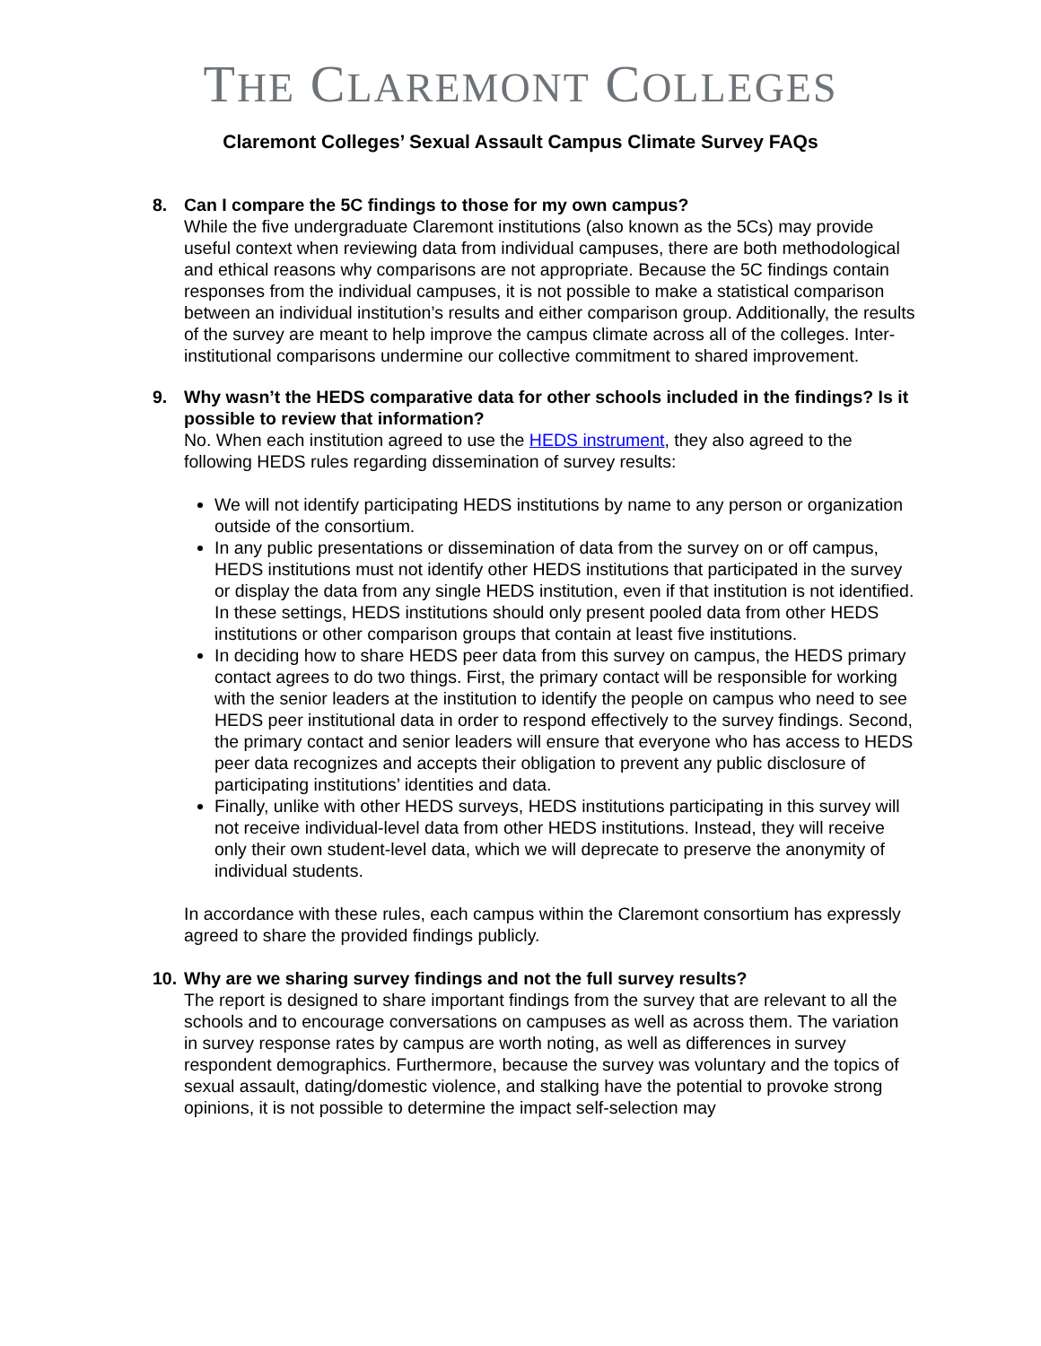THE CLAREMONT COLLEGES
Claremont Colleges’ Sexual Assault Campus Climate Survey FAQs
8. Can I compare the 5C findings to those for my own campus?
While the five undergraduate Claremont institutions (also known as the 5Cs) may provide useful context when reviewing data from individual campuses, there are both methodological and ethical reasons why comparisons are not appropriate. Because the 5C findings contain responses from the individual campuses, it is not possible to make a statistical comparison between an individual institution’s results and either comparison group. Additionally, the results of the survey are meant to help improve the campus climate across all of the colleges. Inter-institutional comparisons undermine our collective commitment to shared improvement.
9. Why wasn’t the HEDS comparative data for other schools included in the findings? Is it possible to review that information?
No. When each institution agreed to use the HEDS instrument, they also agreed to the following HEDS rules regarding dissemination of survey results:
We will not identify participating HEDS institutions by name to any person or organization outside of the consortium.
In any public presentations or dissemination of data from the survey on or off campus, HEDS institutions must not identify other HEDS institutions that participated in the survey or display the data from any single HEDS institution, even if that institution is not identified. In these settings, HEDS institutions should only present pooled data from other HEDS institutions or other comparison groups that contain at least five institutions.
In deciding how to share HEDS peer data from this survey on campus, the HEDS primary contact agrees to do two things. First, the primary contact will be responsible for working with the senior leaders at the institution to identify the people on campus who need to see HEDS peer institutional data in order to respond effectively to the survey findings. Second, the primary contact and senior leaders will ensure that everyone who has access to HEDS peer data recognizes and accepts their obligation to prevent any public disclosure of participating institutions’ identities and data.
Finally, unlike with other HEDS surveys, HEDS institutions participating in this survey will not receive individual-level data from other HEDS institutions. Instead, they will receive only their own student-level data, which we will deprecate to preserve the anonymity of individual students.
In accordance with these rules, each campus within the Claremont consortium has expressly agreed to share the provided findings publicly.
10.
Why are we sharing survey findings and not the full survey results?
The report is designed to share important findings from the survey that are relevant to all the schools and to encourage conversations on campuses as well as across them. The variation in survey response rates by campus are worth noting, as well as differences in survey respondent demographics. Furthermore, because the survey was voluntary and the topics of sexual assault, dating/domestic violence, and stalking have the potential to provoke strong opinions, it is not possible to determine the impact self-selection may